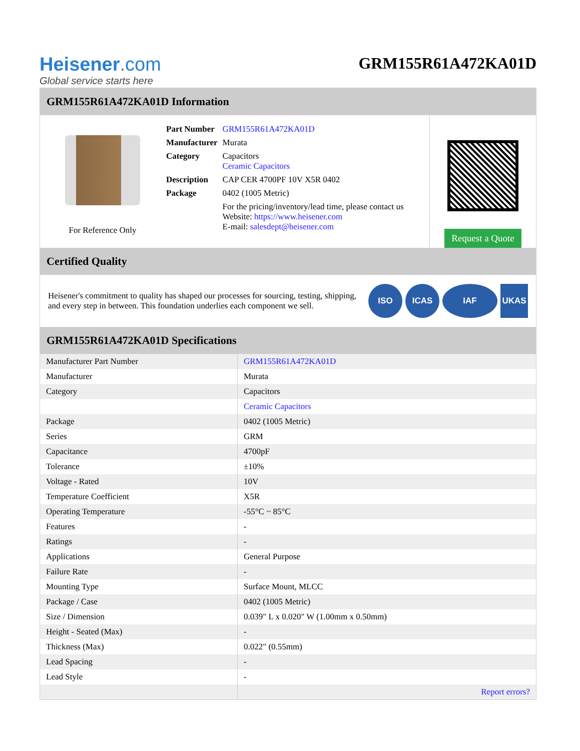Heisener.com
Global service starts here
GRM155R61A472KA01D
GRM155R61A472KA01D Information
For Reference Only
| Part Number | GRM155R61A472KA01D |
| Manufacturer | Murata |
| Category | Capacitors Ceramic Capacitors |
| Description | CAP CER 4700PF 10V X5R 0402 |
| Package | 0402 (1005 Metric) |
| | For the pricing/inventory/lead time, please contact us Website: https://www.heisener.com E-mail: salesdept@heisener.com |
Request a Quote
Certified Quality
Heisener's commitment to quality has shaped our processes for sourcing, testing, shipping, and every step in between. This foundation underlies each component we sell.
ISO ICAS IAF UKAS
GRM155R61A472KA01D Specifications
| Manufacturer Part Number | GRM155R61A472KA01D |
| Manufacturer | Murata |
| Category | Capacitors |
| | Ceramic Capacitors |
| Package | 0402 (1005 Metric) |
| Series | GRM |
| Capacitance | 4700pF |
| Tolerance | ±10% |
| Voltage - Rated | 10V |
| Temperature Coefficient | X5R |
| Operating Temperature | -55°C ~ 85°C |
| Features | - |
| Ratings | - |
| Applications | General Purpose |
| Failure Rate | - |
| Mounting Type | Surface Mount, MLCC |
| Package / Case | 0402 (1005 Metric) |
| Size / Dimension | 0.039" L x 0.020" W (1.00mm x 0.50mm) |
| Height - Seated (Max) | - |
| Thickness (Max) | 0.022" (0.55mm) |
| Lead Spacing | - |
| Lead Style | - |
| | Report errors? |